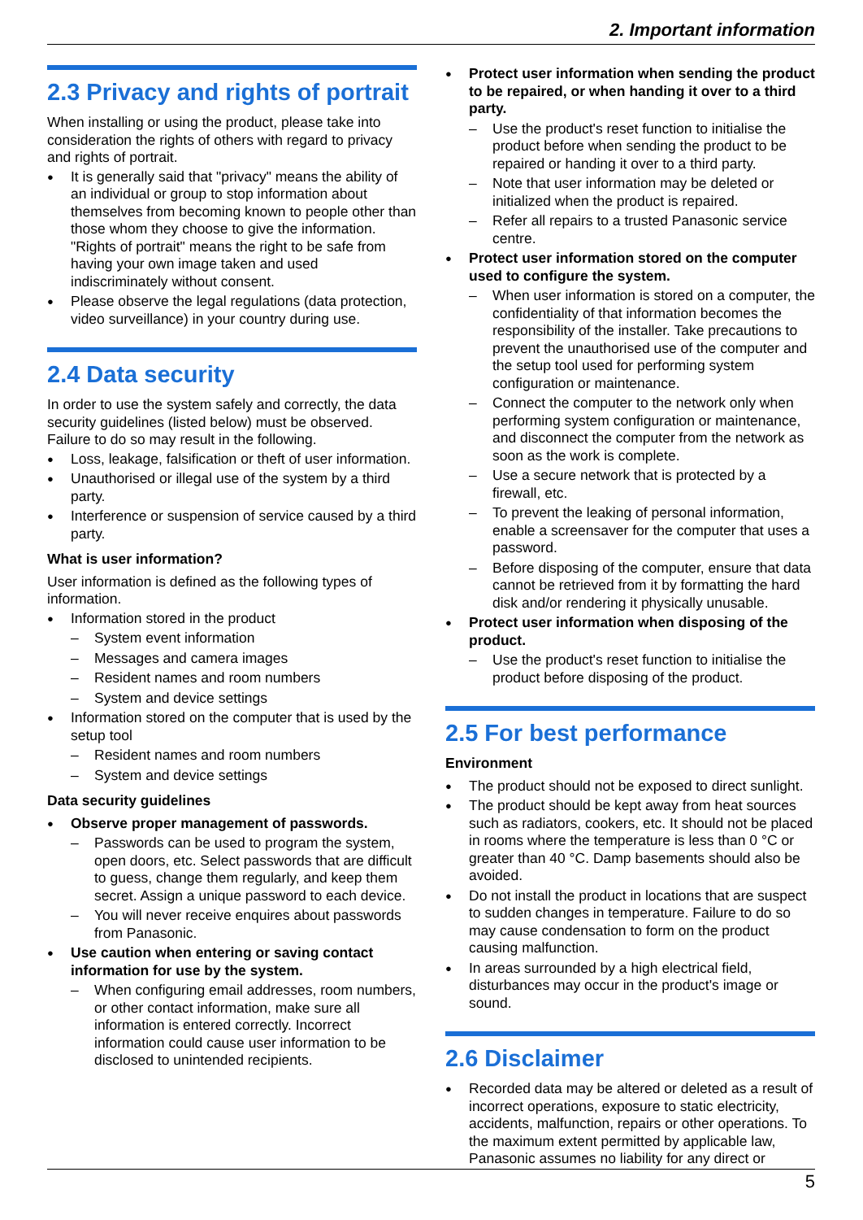2. Important information
2.3 Privacy and rights of portrait
When installing or using the product, please take into consideration the rights of others with regard to privacy and rights of portrait.
It is generally said that "privacy" means the ability of an individual or group to stop information about themselves from becoming known to people other than those whom they choose to give the information. "Rights of portrait" means the right to be safe from having your own image taken and used indiscriminately without consent.
Please observe the legal regulations (data protection, video surveillance) in your country during use.
2.4 Data security
In order to use the system safely and correctly, the data security guidelines (listed below) must be observed. Failure to do so may result in the following.
Loss, leakage, falsification or theft of user information.
Unauthorised or illegal use of the system by a third party.
Interference or suspension of service caused by a third party.
What is user information?
User information is defined as the following types of information.
Information stored in the product
– System event information
– Messages and camera images
– Resident names and room numbers
– System and device settings
Information stored on the computer that is used by the setup tool
– Resident names and room numbers
– System and device settings
Data security guidelines
Observe proper management of passwords.
– Passwords can be used to program the system, open doors, etc. Select passwords that are difficult to guess, change them regularly, and keep them secret. Assign a unique password to each device.
– You will never receive enquires about passwords from Panasonic.
Use caution when entering or saving contact information for use by the system.
– When configuring email addresses, room numbers, or other contact information, make sure all information is entered correctly. Incorrect information could cause user information to be disclosed to unintended recipients.
Protect user information when sending the product to be repaired, or when handing it over to a third party.
– Use the product's reset function to initialise the product before when sending the product to be repaired or handing it over to a third party.
– Note that user information may be deleted or initialized when the product is repaired.
– Refer all repairs to a trusted Panasonic service centre.
Protect user information stored on the computer used to configure the system.
– When user information is stored on a computer, the confidentiality of that information becomes the responsibility of the installer. Take precautions to prevent the unauthorised use of the computer and the setup tool used for performing system configuration or maintenance.
– Connect the computer to the network only when performing system configuration or maintenance, and disconnect the computer from the network as soon as the work is complete.
– Use a secure network that is protected by a firewall, etc.
– To prevent the leaking of personal information, enable a screensaver for the computer that uses a password.
– Before disposing of the computer, ensure that data cannot be retrieved from it by formatting the hard disk and/or rendering it physically unusable.
Protect user information when disposing of the product.
– Use the product's reset function to initialise the product before disposing of the product.
2.5 For best performance
Environment
The product should not be exposed to direct sunlight.
The product should be kept away from heat sources such as radiators, cookers, etc. It should not be placed in rooms where the temperature is less than 0 °C or greater than 40 °C. Damp basements should also be avoided.
Do not install the product in locations that are suspect to sudden changes in temperature. Failure to do so may cause condensation to form on the product causing malfunction.
In areas surrounded by a high electrical field, disturbances may occur in the product's image or sound.
2.6 Disclaimer
Recorded data may be altered or deleted as a result of incorrect operations, exposure to static electricity, accidents, malfunction, repairs or other operations. To the maximum extent permitted by applicable law, Panasonic assumes no liability for any direct or
5